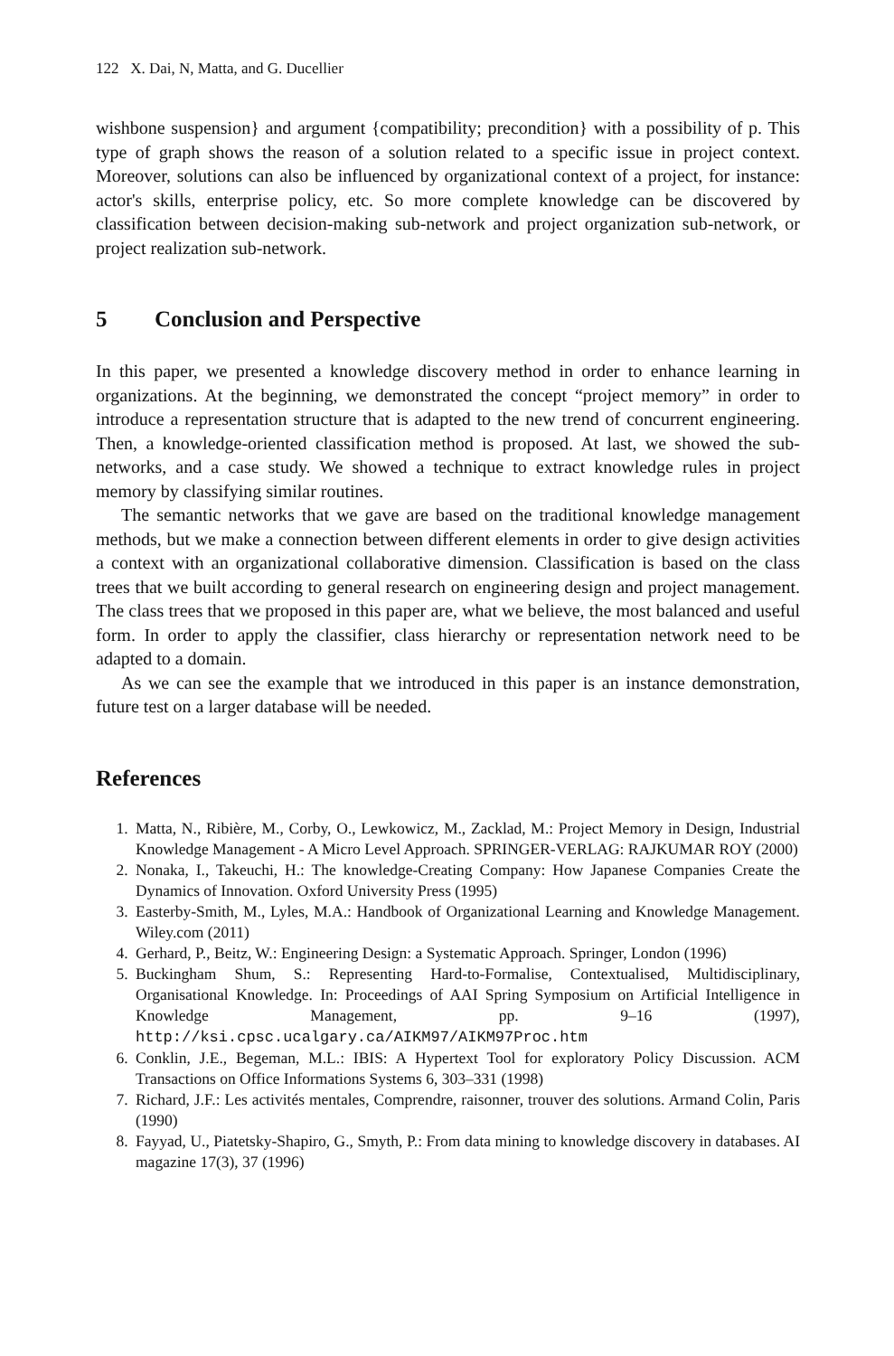122 X. Dai, N, Matta, and G. Ducellier
wishbone suspension} and argument {compatibility; precondition} with a possibility of p. This type of graph shows the reason of a solution related to a specific issue in project context. Moreover, solutions can also be influenced by organizational context of a project, for instance: actor's skills, enterprise policy, etc. So more complete knowledge can be discovered by classification between decision-making sub-network and project organization sub-network, or project realization sub-network.
5 Conclusion and Perspective
In this paper, we presented a knowledge discovery method in order to enhance learning in organizations. At the beginning, we demonstrated the concept “project memory” in order to introduce a representation structure that is adapted to the new trend of concurrent engineering. Then, a knowledge-oriented classification method is proposed. At last, we showed the sub-networks, and a case study. We showed a technique to extract knowledge rules in project memory by classifying similar routines.
The semantic networks that we gave are based on the traditional knowledge management methods, but we make a connection between different elements in order to give design activities a context with an organizational collaborative dimension. Classification is based on the class trees that we built according to general research on engineering design and project management. The class trees that we proposed in this paper are, what we believe, the most balanced and useful form. In order to apply the classifier, class hierarchy or representation network need to be adapted to a domain.
As we can see the example that we introduced in this paper is an instance demonstration, future test on a larger database will be needed.
References
1. Matta, N., Ribière, M., Corby, O., Lewkowicz, M., Zacklad, M.: Project Memory in Design, Industrial Knowledge Management - A Micro Level Approach. SPRINGER-VERLAG: RAJKUMAR ROY (2000)
2. Nonaka, I., Takeuchi, H.: The knowledge-Creating Company: How Japanese Companies Create the Dynamics of Innovation. Oxford University Press (1995)
3. Easterby-Smith, M., Lyles, M.A.: Handbook of Organizational Learning and Knowledge Management. Wiley.com (2011)
4. Gerhard, P., Beitz, W.: Engineering Design: a Systematic Approach. Springer, London (1996)
5. Buckingham Shum, S.: Representing Hard-to-Formalise, Contextualised, Multidisciplinary, Organisational Knowledge. In: Proceedings of AAI Spring Symposium on Artificial Intelligence in Knowledge Management, pp. 9–16 (1997), http://ksi.cpsc.ucalgary.ca/AIKM97/AIKM97Proc.htm
6. Conklin, J.E., Begeman, M.L.: IBIS: A Hypertext Tool for exploratory Policy Discussion. ACM Transactions on Office Informations Systems 6, 303–331 (1998)
7. Richard, J.F.: Les activités mentales, Comprendre, raisonner, trouver des solutions. Armand Colin, Paris (1990)
8. Fayyad, U., Piatetsky-Shapiro, G., Smyth, P.: From data mining to knowledge discovery in databases. AI magazine 17(3), 37 (1996)